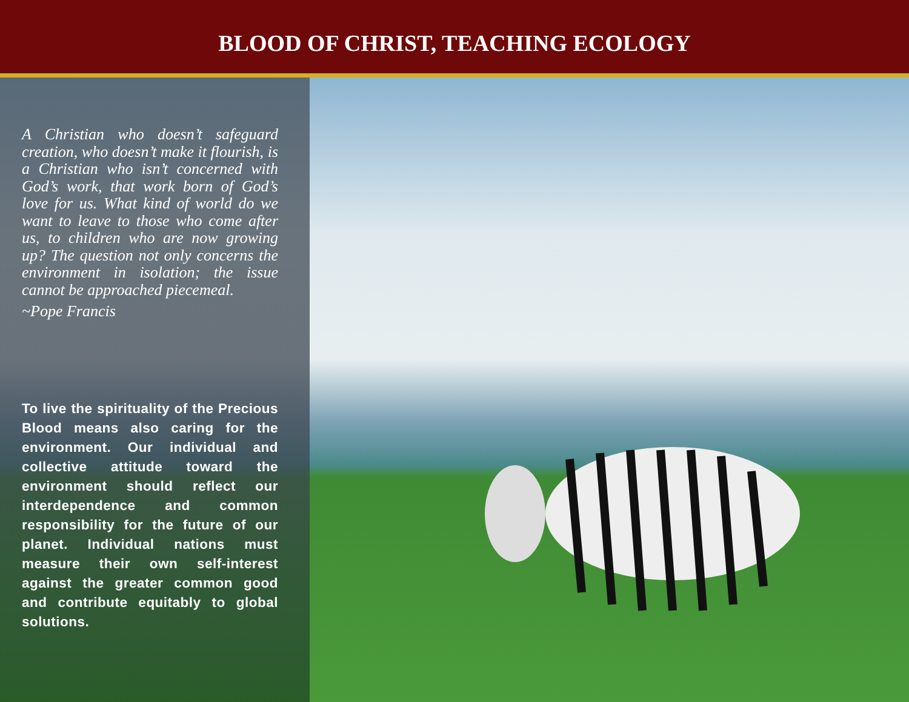BLOOD OF CHRIST, TEACHING ECOLOGY
A Christian who doesn’t safeguard creation, who doesn’t make it flourish, is a Christian who isn’t concerned with God’s work, that work born of God’s love for us. What kind of world do we want to leave to those who come after us, to children who are now growing up? The question not only concerns the environment in isolation; the issue cannot be approached piecemeal.
~Pope Francis
To live the spirituality of the Precious Blood means also caring for the environment. Our individual and collective attitude toward the environment should reflect our interdependence and common responsibility for the future of our planet. Individual nations must measure their own self-interest against the greater common good and contribute equitably to global solutions.